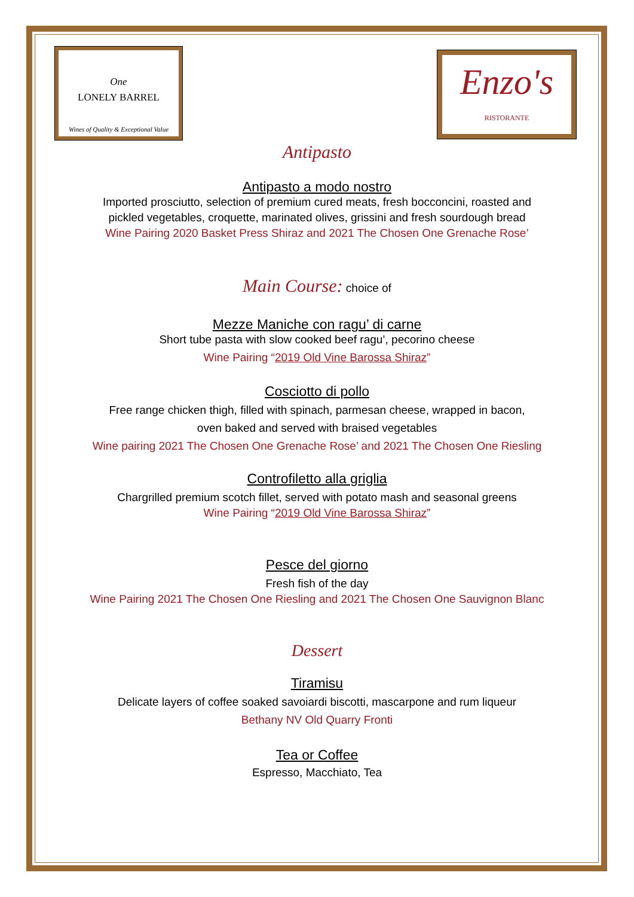One
LONELY BARREL
Wines of Quality & Exceptional Value
Enzo's
RISTORANTE
Antipasto
Antipasto a modo nostro
Imported prosciutto, selection of premium cured meats, fresh bocconcini, roasted and
pickled vegetables, croquette, marinated olives, grissini and fresh sourdough bread
Wine Pairing 2020 Basket Press Shiraz and 2021 The Chosen One Grenache Rose’
Main Course: choice of
Mezze Maniche con ragu’ di carne
Short tube pasta with slow cooked beef ragu’, pecorino cheese
Wine Pairing “2019 Old Vine Barossa Shiraz”
Cosciotto di pollo
Free range chicken thigh, filled with spinach, parmesan cheese, wrapped in bacon,
oven baked and served with braised vegetables
Wine pairing 2021 The Chosen One Grenache Rose’ and 2021 The Chosen One Riesling
Controfiletto alla griglia
Chargrilled premium scotch fillet, served with potato mash and seasonal greens
Wine Pairing “2019 Old Vine Barossa Shiraz”
Pesce del giorno
Fresh fish of the day
Wine Pairing 2021 The Chosen One Riesling and 2021 The Chosen One Sauvignon Blanc
Dessert
Tiramisu
Delicate layers of coffee soaked savoiardi biscotti, mascarpone and rum liqueur
Bethany NV Old Quarry Fronti
Tea or Coffee
Espresso, Macchiato, Tea